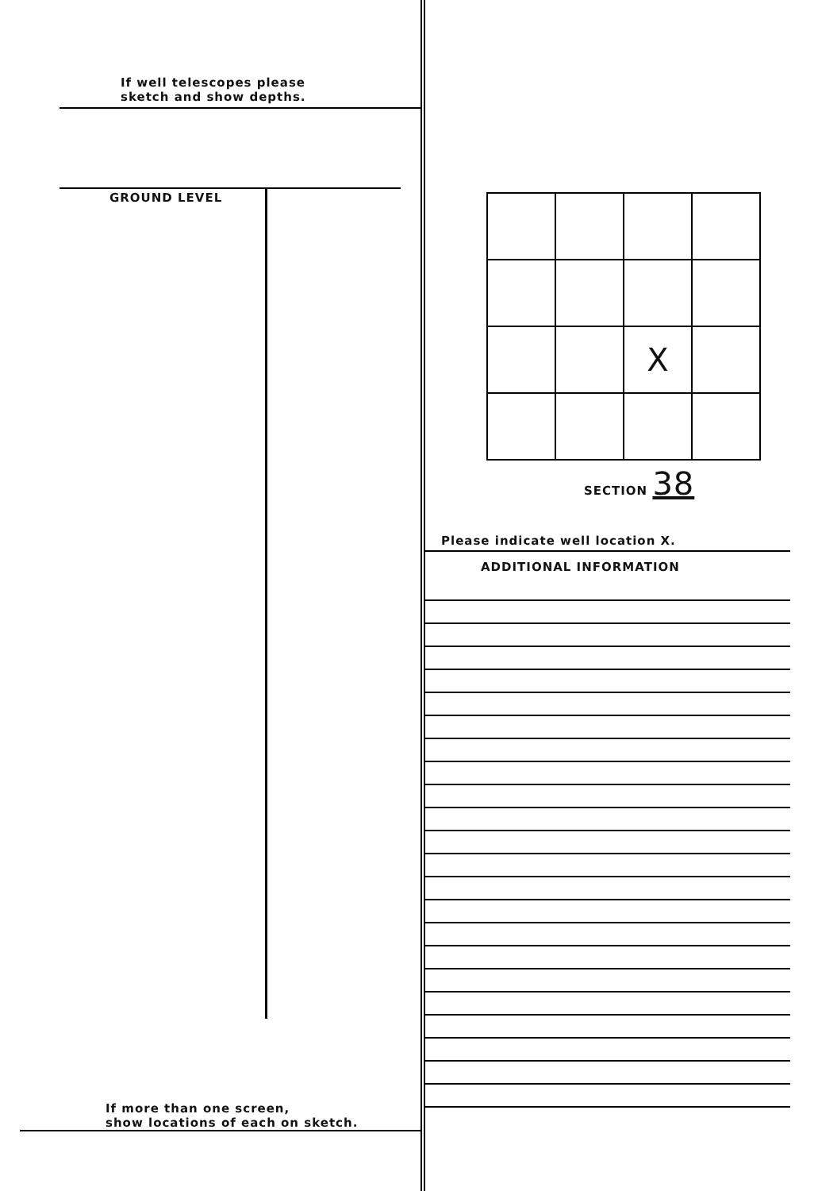If well telescopes please
sketch and show depths.
GROUND LEVEL
If more than one screen,
show locations of each on sketch.
| | | X | |
SECTION 38
Please indicate well location X.
ADDITIONAL INFORMATION